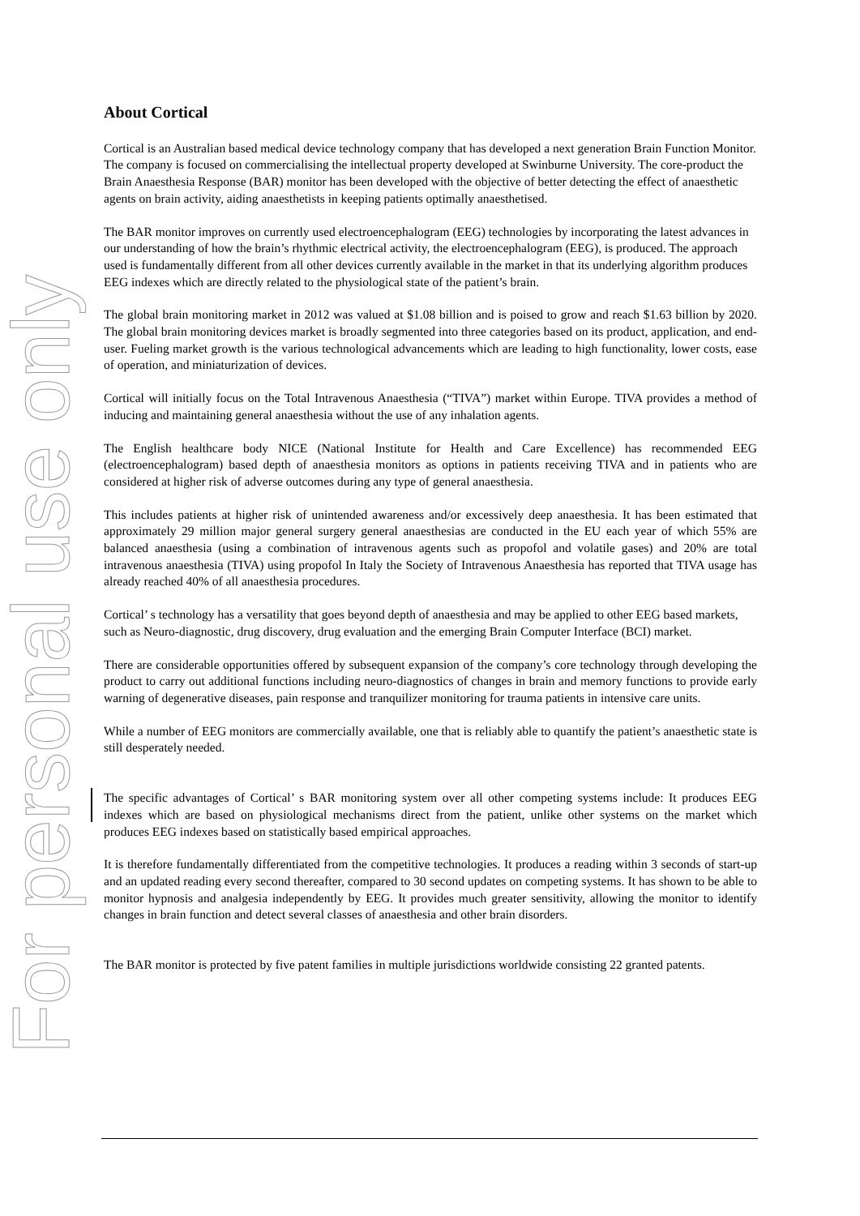For personal use only
About Cortical
Cortical is an Australian based medical device technology company that has developed a next generation Brain Function Monitor. The company is focused on commercialising the intellectual property developed at Swinburne University. The core-product the Brain Anaesthesia Response (BAR) monitor has been developed with the objective of better detecting the effect of anaesthetic agents on brain activity, aiding anaesthetists in keeping patients optimally anaesthetised.
The BAR monitor improves on currently used electroencephalogram (EEG) technologies by incorporating the latest advances in our understanding of how the brain’s rhythmic electrical activity, the electroencephalogram (EEG), is produced. The approach used is fundamentally different from all other devices currently available in the market in that its underlying algorithm produces EEG indexes which are directly related to the physiological state of the patient’s brain.
The global brain monitoring market in 2012 was valued at $1.08 billion and is poised to grow and reach $1.63 billion by 2020. The global brain monitoring devices market is broadly segmented into three categories based on its product, application, and end-user. Fueling market growth is the various technological advancements which are leading to high functionality, lower costs, ease of operation, and miniaturization of devices.
Cortical will initially focus on the Total Intravenous Anaesthesia (“TIVA”) market within Europe. TIVA provides a method of inducing and maintaining general anaesthesia without the use of any inhalation agents.
The English healthcare body NICE (National Institute for Health and Care Excellence) has recommended EEG (electroencephalogram) based depth of anaesthesia monitors as options in patients receiving TIVA and in patients who are considered at higher risk of adverse outcomes during any type of general anaesthesia.
This includes patients at higher risk of unintended awareness and/or excessively deep anaesthesia. It has been estimated that approximately 29 million major general surgery general anaesthesias are conducted in the EU each year of which 55% are balanced anaesthesia (using a combination of intravenous agents such as propofol and volatile gases) and 20% are total intravenous anaesthesia (TIVA) using propofol In Italy the Society of Intravenous Anaesthesia has reported that TIVA usage has already reached 40% of all anaesthesia procedures.
Cortical’ s technology has a versatility that goes beyond depth of anaesthesia and may be applied to other EEG based markets, such as Neuro-diagnostic, drug discovery, drug evaluation and the emerging Brain Computer Interface (BCI) market.
There are considerable opportunities offered by subsequent expansion of the company’s core technology through developing the product to carry out additional functions including neuro-diagnostics of changes in brain and memory functions to provide early warning of degenerative diseases, pain response and tranquilizer monitoring for trauma patients in intensive care units.
While a number of EEG monitors are commercially available, one that is reliably able to quantify the patient’s anaesthetic state is still desperately needed.
The specific advantages of Cortical’ s BAR monitoring system over all other competing systems include: It produces EEG indexes which are based on physiological mechanisms direct from the patient, unlike other systems on the market which produces EEG indexes based on statistically based empirical approaches.
It is therefore fundamentally differentiated from the competitive technologies. It produces a reading within 3 seconds of start-up and an updated reading every second thereafter, compared to 30 second updates on competing systems. It has shown to be able to monitor hypnosis and analgesia independently by EEG. It provides much greater sensitivity, allowing the monitor to identify changes in brain function and detect several classes of anaesthesia and other brain disorders.
The BAR monitor is protected by five patent families in multiple jurisdictions worldwide consisting 22 granted patents.